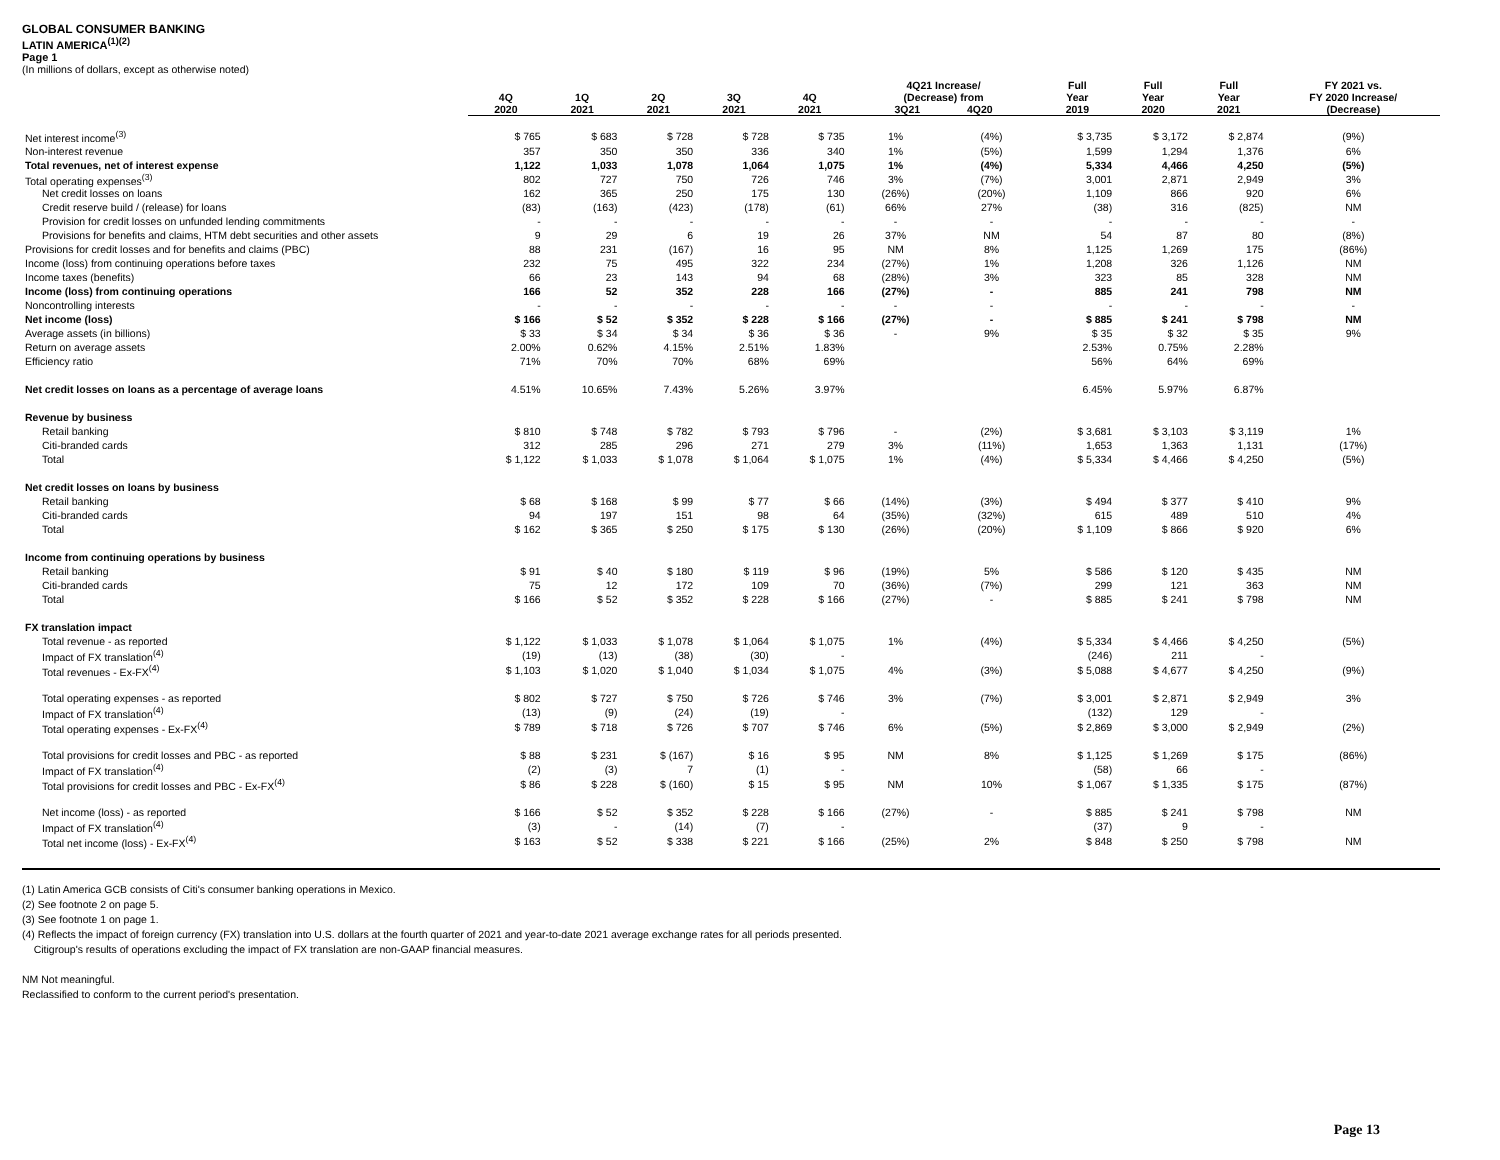GLOBAL CONSUMER BANKING
LATIN AMERICA<sup>(1)(2)</sup>
Page 1
(In millions of dollars, except as otherwise noted)
| | 4Q 2020 | 1Q 2021 | 2Q 2021 | 3Q 2021 | 4Q 2021 | 4Q21 Increase/ (Decrease) from 3Q21 4Q20 | | Full Year 2019 | Full Year 2020 | Full Year 2021 | FY 2021 vs. FY 2020 Increase/ (Decrease) |
| --- | --- | --- | --- | --- | --- | --- | --- | --- | --- | --- | --- |
| Net interest income<sup>(3)</sup> | $ 765 | $ 683 | $ 728 | $ 728 | $ 735 | 1% | (4%) | $ 3,735 | $ 3,172 | $ 2,874 | (9%) |
| Non-interest revenue | 357 | 350 | 350 | 336 | 340 | 1% | (5%) | 1,599 | 1,294 | 1,376 | 6% |
| Total revenues, net of interest expense | 1,122 | 1,033 | 1,078 | 1,064 | 1,075 | 1% | (4%) | 5,334 | 4,466 | 4,250 | (5%) |
| Total operating expenses<sup>(3)</sup> | 802 | 727 | 750 | 726 | 746 | 3% | (7%) | 3,001 | 2,871 | 2,949 | 3% |
| Net credit losses on loans | 162 | 365 | 250 | 175 | 130 | (26%) | (20%) | 1,109 | 866 | 920 | 6% |
| Credit reserve build / (release) for loans | (83) | (163) | (423) | (178) | (61) | 66% | 27% | (38) | 316 | (825) | NM |
| Provision for credit losses on unfunded lending commitments | - | - | - | - | - | - | - | - | - | - | - |
| Provisions for benefits and claims, HTM debt securities and other assets | 9 | 29 | 6 | 19 | 26 | 37% | NM | 54 | 87 | 80 | (8%) |
| Provisions for credit losses and for benefits and claims (PBC) | 88 | 231 | (167) | 16 | 95 | NM | 8% | 1,125 | 1,269 | 175 | (86%) |
| Income (loss) from continuing operations before taxes | 232 | 75 | 495 | 322 | 234 | (27%) | 1% | 1,208 | 326 | 1,126 | NM |
| Income taxes (benefits) | 66 | 23 | 143 | 94 | 68 | (28%) | 3% | 323 | 85 | 328 | NM |
| Income (loss) from continuing operations | 166 | 52 | 352 | 228 | 166 | (27%) | - | 885 | 241 | 798 | NM |
| Noncontrolling interests | - | - | - | - | - | - | - | - | - | - | - |
| Net income (loss) | $ 166 | $ 52 | $ 352 | $ 228 | $ 166 | (27%) | - | $ 885 | $ 241 | $ 798 | NM |
| Average assets (in billions) | $ 33 | $ 34 | $ 34 | $ 36 | $ 36 | - | 9% | $ 35 | $ 32 | $ 35 | 9% |
| Return on average assets | 2.00% | 0.62% | 4.15% | 2.51% | 1.83% | | | 2.53% | 0.75% | 2.28% | |
| Efficiency ratio | 71% | 70% | 70% | 68% | 69% | | | 56% | 64% | 69% | |
| Net credit losses on loans as a percentage of average loans | 4.51% | 10.65% | 7.43% | 5.26% | 3.97% | | | 6.45% | 5.97% | 6.87% | |
| Revenue by business | | | | | | | | | | | |
| Retail banking | $ 810 | $ 748 | $ 782 | $ 793 | $ 796 | - | (2%) | $ 3,681 | $ 3,103 | $ 3,119 | 1% |
| Citi-branded cards | 312 | 285 | 296 | 271 | 279 | 3% | (11%) | 1,653 | 1,363 | 1,131 | (17%) |
| Total | $ 1,122 | $ 1,033 | $ 1,078 | $ 1,064 | $ 1,075 | 1% | (4%) | $ 5,334 | $ 4,466 | $ 4,250 | (5%) |
| Net credit losses on loans by business | | | | | | | | | | | |
| Retail banking | $ 68 | $ 168 | $ 99 | $ 77 | $ 66 | (14%) | (3%) | $ 494 | $ 377 | $ 410 | 9% |
| Citi-branded cards | 94 | 197 | 151 | 98 | 64 | (35%) | (32%) | 615 | 489 | 510 | 4% |
| Total | $ 162 | $ 365 | $ 250 | $ 175 | $ 130 | (26%) | (20%) | $ 1,109 | $ 866 | $ 920 | 6% |
| Income from continuing operations by business | | | | | | | | | | | |
| Retail banking | $ 91 | $ 40 | $ 180 | $ 119 | $ 96 | (19%) | 5% | $ 586 | $ 120 | $ 435 | NM |
| Citi-branded cards | 75 | 12 | 172 | 109 | 70 | (36%) | (7%) | 299 | 121 | 363 | NM |
| Total | $ 166 | $ 52 | $ 352 | $ 228 | $ 166 | (27%) | - | $ 885 | $ 241 | $ 798 | NM |
| FX translation impact | | | | | | | | | | | |
| Total revenue - as reported | $ 1,122 | $ 1,033 | $ 1,078 | $ 1,064 | $ 1,075 | 1% | (4%) | $ 5,334 | $ 4,466 | $ 4,250 | (5%) |
| Impact of FX translation<sup>(4)</sup> | (19) | (13) | (38) | (30) | - | | | (246) | 211 | - | |
| Total revenues - Ex-FX<sup>(4)</sup> | $ 1,103 | $ 1,020 | $ 1,040 | $ 1,034 | $ 1,075 | 4% | (3%) | $ 5,088 | $ 4,677 | $ 4,250 | (9%) |
| Total operating expenses - as reported | $ 802 | $ 727 | $ 750 | $ 726 | $ 746 | 3% | (7%) | $ 3,001 | $ 2,871 | $ 2,949 | 3% |
| Impact of FX translation<sup>(4)</sup> | (13) | (9) | (24) | (19) | - | | | (132) | 129 | - | |
| Total operating expenses - Ex-FX<sup>(4)</sup> | $ 789 | $ 718 | $ 726 | $ 707 | $ 746 | 6% | (5%) | $ 2,869 | $ 3,000 | $ 2,949 | (2%) |
| Total provisions for credit losses and PBC - as reported | $ 88 | $ 231 | $ (167) | $ 16 | $ 95 | NM | 8% | $ 1,125 | $ 1,269 | $ 175 | (86%) |
| Impact of FX translation<sup>(4)</sup> | (2) | (3) | 7 | (1) | - | | | (58) | 66 | - | |
| Total provisions for credit losses and PBC - Ex-FX<sup>(4)</sup> | $ 86 | $ 228 | $ (160) | $ 15 | $ 95 | NM | 10% | $ 1,067 | $ 1,335 | $ 175 | (87%) |
| Net income (loss) - as reported | $ 166 | $ 52 | $ 352 | $ 228 | $ 166 | (27%) | - | $ 885 | $ 241 | $ 798 | NM |
| Impact of FX translation<sup>(4)</sup> | (3) | - | (14) | (7) | - | | | (37) | 9 | - | |
| Total net income (loss) - Ex-FX<sup>(4)</sup> | $ 163 | $ 52 | $ 338 | $ 221 | $ 166 | (25%) | 2% | $ 848 | $ 250 | $ 798 | NM |
(1) Latin America GCB consists of Citi's consumer banking operations in Mexico.
(2) See footnote 2 on page 5.
(3) See footnote 1 on page 1.
(4) Reflects the impact of foreign currency (FX) translation into U.S. dollars at the fourth quarter of 2021 and year-to-date 2021 average exchange rates for all periods presented.
Citigroup's results of operations excluding the impact of FX translation are non-GAAP financial measures.
NM Not meaningful.
Reclassified to conform to the current period's presentation.
Page 13